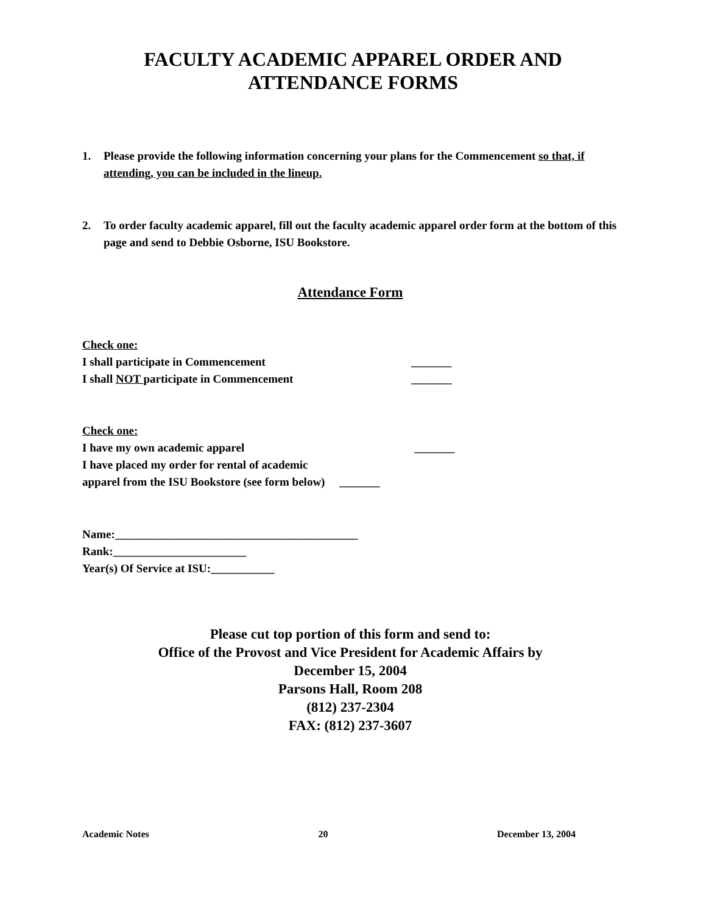FACULTY ACADEMIC APPAREL ORDER AND
ATTENDANCE FORMS
1. Please provide the following information concerning your plans for the Commencement so that, if attending, you can be included in the lineup.
2. To order faculty academic apparel, fill out the faculty academic apparel order form at the bottom of this page and send to Debbie Osborne, ISU Bookstore.
Attendance Form
Check one:
I shall participate in Commencement _______
I shall NOT participate in Commencement _______
Check one:
I have my own academic apparel _______
I have placed my order for rental of academic
apparel from the ISU Bookstore (see form below) _______
Name:__________________________________________
Rank:_______________________
Year(s) Of Service at ISU:___________
Please cut top portion of this form and send to:
Office of the Provost and Vice President for Academic Affairs by
December 15, 2004
Parsons Hall, Room 208
(812) 237-2304
FAX: (812) 237-3607
Academic Notes 20 December 13, 2004